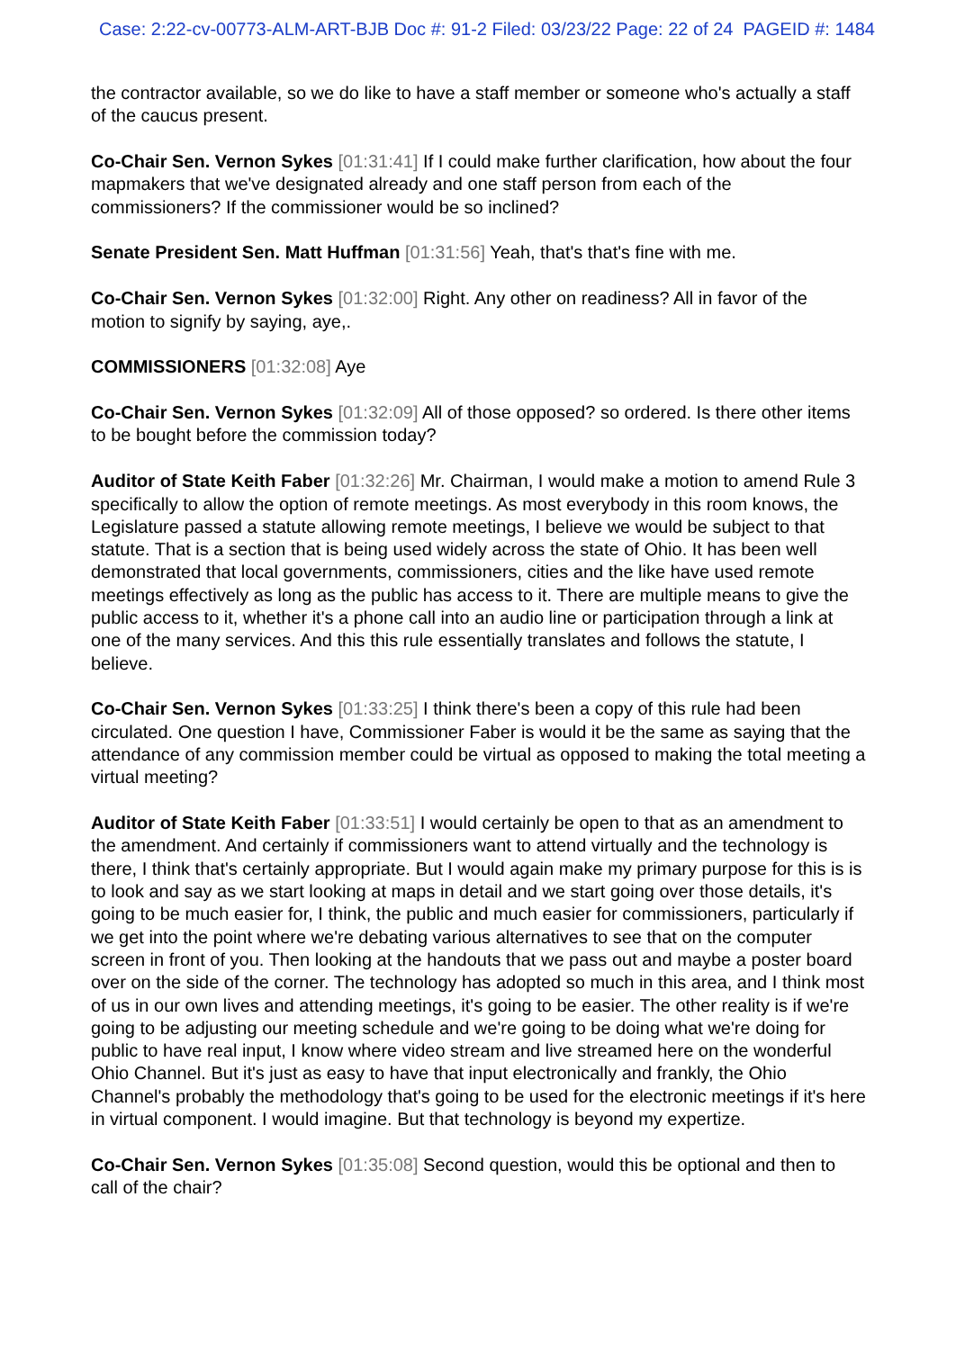Case: 2:22-cv-00773-ALM-ART-BJB Doc #: 91-2 Filed: 03/23/22 Page: 22 of 24 PAGEID #: 1484
the contractor available, so we do like to have a staff member or someone who's actually a staff of the caucus present.
Co-Chair Sen. Vernon Sykes [01:31:41] If I could make further clarification, how about the four mapmakers that we've designated already and one staff person from each of the commissioners? If the commissioner would be so inclined?
Senate President Sen. Matt Huffman [01:31:56] Yeah, that's that's fine with me.
Co-Chair Sen. Vernon Sykes [01:32:00] Right. Any other on readiness? All in favor of the motion to signify by saying, aye,.
COMMISSIONERS [01:32:08] Aye
Co-Chair Sen. Vernon Sykes [01:32:09] All of those opposed? so ordered. Is there other items to be bought before the commission today?
Auditor of State Keith Faber [01:32:26] Mr. Chairman, I would make a motion to amend Rule 3 specifically to allow the option of remote meetings. As most everybody in this room knows, the Legislature passed a statute allowing remote meetings, I believe we would be subject to that statute. That is a section that is being used widely across the state of Ohio. It has been well demonstrated that local governments, commissioners, cities and the like have used remote meetings effectively as long as the public has access to it. There are multiple means to give the public access to it, whether it's a phone call into an audio line or participation through a link at one of the many services. And this this rule essentially translates and follows the statute, I believe.
Co-Chair Sen. Vernon Sykes [01:33:25] I think there's been a copy of this rule had been circulated. One question I have, Commissioner Faber is would it be the same as saying that the attendance of any commission member could be virtual as opposed to making the total meeting a virtual meeting?
Auditor of State Keith Faber [01:33:51] I would certainly be open to that as an amendment to the amendment. And certainly if commissioners want to attend virtually and the technology is there, I think that's certainly appropriate. But I would again make my primary purpose for this is is to look and say as we start looking at maps in detail and we start going over those details, it's going to be much easier for, I think, the public and much easier for commissioners, particularly if we get into the point where we're debating various alternatives to see that on the computer screen in front of you. Then looking at the handouts that we pass out and maybe a poster board over on the side of the corner. The technology has adopted so much in this area, and I think most of us in our own lives and attending meetings, it's going to be easier. The other reality is if we're going to be adjusting our meeting schedule and we're going to be doing what we're doing for public to have real input, I know where video stream and live streamed here on the wonderful Ohio Channel. But it's just as easy to have that input electronically and frankly, the Ohio Channel's probably the methodology that's going to be used for the electronic meetings if it's here in virtual component. I would imagine. But that technology is beyond my expertize.
Co-Chair Sen. Vernon Sykes [01:35:08] Second question, would this be optional and then to call of the chair?